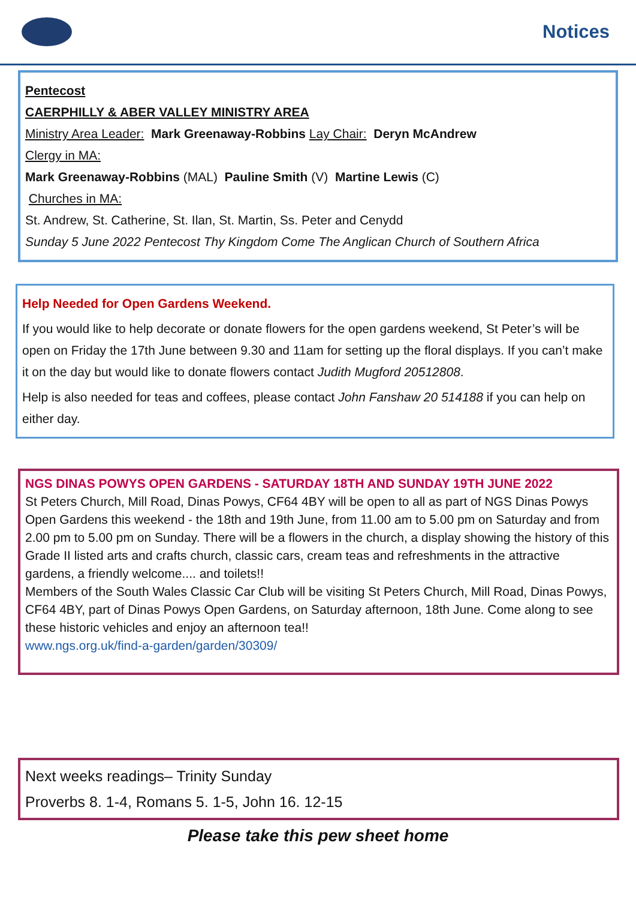Notices
Pentecost
CAERPHILLY & ABER VALLEY MINISTRY AREA
Ministry Area Leader: Mark Greenaway-Robbins Lay Chair: Deryn McAndrew
Clergy in MA:
Mark Greenaway-Robbins (MAL) Pauline Smith (V) Martine Lewis (C)
Churches in MA:
St. Andrew, St. Catherine, St. Ilan, St. Martin, Ss. Peter and Cenydd
Sunday 5 June 2022 Pentecost Thy Kingdom Come The Anglican Church of Southern Africa
Help Needed for Open Gardens Weekend.
If you would like to help decorate or donate flowers for the open gardens weekend, St Peter’s will be open on Friday the 17th June between 9.30 and 11am for setting up the floral displays. If you can’t make it on the day but would like to donate flowers contact Judith Mugford 20512808.
Help is also needed for teas and coffees, please contact John Fanshaw 20 514188 if you can help on either day.
NGS DINAS POWYS OPEN GARDENS - SATURDAY 18TH AND SUNDAY 19TH JUNE 2022
St Peters Church, Mill Road, Dinas Powys, CF64 4BY will be open to all as part of NGS Dinas Powys Open Gardens this weekend - the 18th and 19th June, from 11.00 am to 5.00 pm on Saturday and from 2.00 pm to 5.00 pm on Sunday. There will be a flowers in the church, a display showing the history of this Grade II listed arts and crafts church, classic cars, cream teas and refreshments in the attractive gardens, a friendly welcome.... and toilets!!
Members of the South Wales Classic Car Club will be visiting St Peters Church, Mill Road, Dinas Powys, CF64 4BY, part of Dinas Powys Open Gardens, on Saturday afternoon, 18th June. Come along to see these historic vehicles and enjoy an afternoon tea!!
www.ngs.org.uk/find-a-garden/garden/30309/
Next weeks readings– Trinity Sunday
Proverbs 8. 1-4, Romans 5. 1-5, John 16. 12-15
Please take this pew sheet home